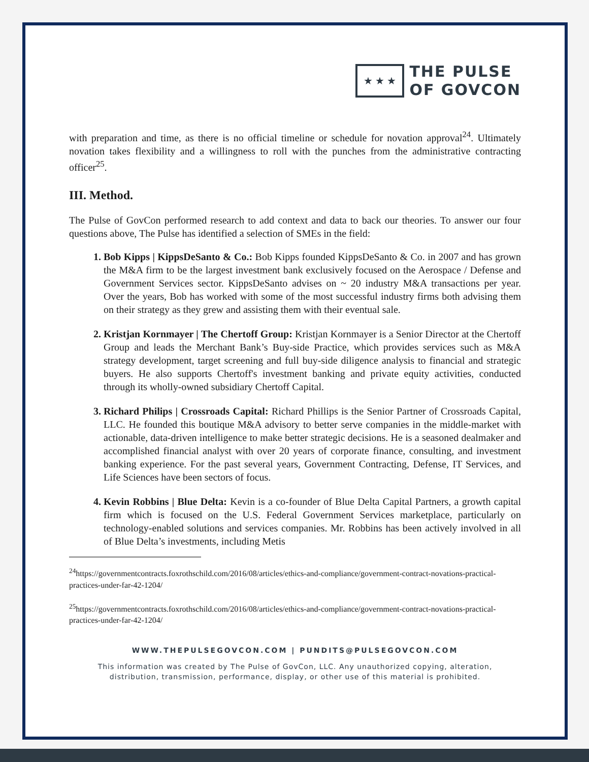★ ★ ★
THE PULSE
OF GOVCON
with preparation and time, as there is no official timeline or schedule for novation approval<sup>24</sup>. Ultimately novation takes flexibility and a willingness to roll with the punches from the administrative contracting officer<sup>25</sup>.
III. Method.
The Pulse of GovCon performed research to add context and data to back our theories. To answer our four questions above, The Pulse has identified a selection of SMEs in the field:
1. Bob Kipps | KippsDeSanto & Co.: Bob Kipps founded KippsDeSanto & Co. in 2007 and has grown the M&A firm to be the largest investment bank exclusively focused on the Aerospace / Defense and Government Services sector. KippsDeSanto advises on ~ 20 industry M&A transactions per year. Over the years, Bob has worked with some of the most successful industry firms both advising them on their strategy as they grew and assisting them with their eventual sale.
2. Kristjan Kornmayer | The Chertoff Group: Kristjan Kornmayer is a Senior Director at the Chertoff Group and leads the Merchant Bank’s Buy-side Practice, which provides services such as M&A strategy development, target screening and full buy-side diligence analysis to financial and strategic buyers. He also supports Chertoff's investment banking and private equity activities, conducted through its wholly-owned subsidiary Chertoff Capital.
3. Richard Philips | Crossroads Capital: Richard Phillips is the Senior Partner of Crossroads Capital, LLC. He founded this boutique M&A advisory to better serve companies in the middle-market with actionable, data-driven intelligence to make better strategic decisions. He is a seasoned dealmaker and accomplished financial analyst with over 20 years of corporate finance, consulting, and investment banking experience. For the past several years, Government Contracting, Defense, IT Services, and Life Sciences have been sectors of focus.
4. Kevin Robbins | Blue Delta: Kevin is a co-founder of Blue Delta Capital Partners, a growth capital firm which is focused on the U.S. Federal Government Services marketplace, particularly on technology-enabled solutions and services companies. Mr. Robbins has been actively involved in all of Blue Delta’s investments, including Metis
<sup>24</sup> https://governmentcontracts.foxrothschild.com/2016/08/articles/ethics-and-compliance/government-contract-novations-practical-practices-under-far-42-1204/
<sup>25</sup> https://governmentcontracts.foxrothschild.com/2016/08/articles/ethics-and-compliance/government-contract-novations-practical-practices-under-far-42-1204/
WWW.THEPULSEGOVCON.COM | PUNDITS@PULSEGOVCON.COM
This information was created by The Pulse of GovCon, LLC. Any unauthorized copying, alteration,
distribution, transmission, performance, display, or other use of this material is prohibited.